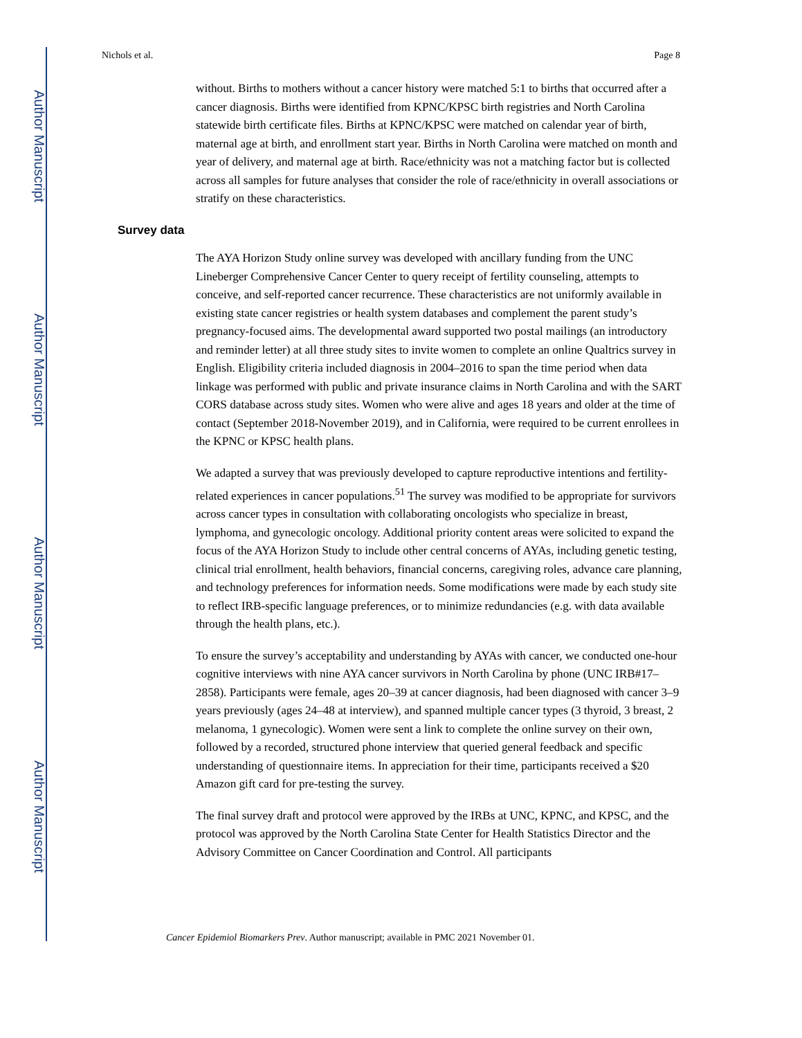Author Manuscript
Author Manuscript
Author Manuscript
Author Manuscript
Nichols et al. Page 8
without. Births to mothers without a cancer history were matched 5:1 to births that occurred after a cancer diagnosis. Births were identified from KPNC/KPSC birth registries and North Carolina statewide birth certificate files. Births at KPNC/KPSC were matched on calendar year of birth, maternal age at birth, and enrollment start year. Births in North Carolina were matched on month and year of delivery, and maternal age at birth. Race/ethnicity was not a matching factor but is collected across all samples for future analyses that consider the role of race/ethnicity in overall associations or stratify on these characteristics.
Survey data
The AYA Horizon Study online survey was developed with ancillary funding from the UNC Lineberger Comprehensive Cancer Center to query receipt of fertility counseling, attempts to conceive, and self-reported cancer recurrence. These characteristics are not uniformly available in existing state cancer registries or health system databases and complement the parent study’s pregnancy-focused aims. The developmental award supported two postal mailings (an introductory and reminder letter) at all three study sites to invite women to complete an online Qualtrics survey in English. Eligibility criteria included diagnosis in 2004–2016 to span the time period when data linkage was performed with public and private insurance claims in North Carolina and with the SART CORS database across study sites. Women who were alive and ages 18 years and older at the time of contact (September 2018-November 2019), and in California, were required to be current enrollees in the KPNC or KPSC health plans.
We adapted a survey that was previously developed to capture reproductive intentions and fertility-related experiences in cancer populations.<sup>51</sup> The survey was modified to be appropriate for survivors across cancer types in consultation with collaborating oncologists who specialize in breast, lymphoma, and gynecologic oncology. Additional priority content areas were solicited to expand the focus of the AYA Horizon Study to include other central concerns of AYAs, including genetic testing, clinical trial enrollment, health behaviors, financial concerns, caregiving roles, advance care planning, and technology preferences for information needs. Some modifications were made by each study site to reflect IRB-specific language preferences, or to minimize redundancies (e.g. with data available through the health plans, etc.).
To ensure the survey’s acceptability and understanding by AYAs with cancer, we conducted one-hour cognitive interviews with nine AYA cancer survivors in North Carolina by phone (UNC IRB#17–2858). Participants were female, ages 20–39 at cancer diagnosis, had been diagnosed with cancer 3–9 years previously (ages 24–48 at interview), and spanned multiple cancer types (3 thyroid, 3 breast, 2 melanoma, 1 gynecologic). Women were sent a link to complete the online survey on their own, followed by a recorded, structured phone interview that queried general feedback and specific understanding of questionnaire items. In appreciation for their time, participants received a $20 Amazon gift card for pre-testing the survey.
The final survey draft and protocol were approved by the IRBs at UNC, KPNC, and KPSC, and the protocol was approved by the North Carolina State Center for Health Statistics Director and the Advisory Committee on Cancer Coordination and Control. All participants
Cancer Epidemiol Biomarkers Prev. Author manuscript; available in PMC 2021 November 01.